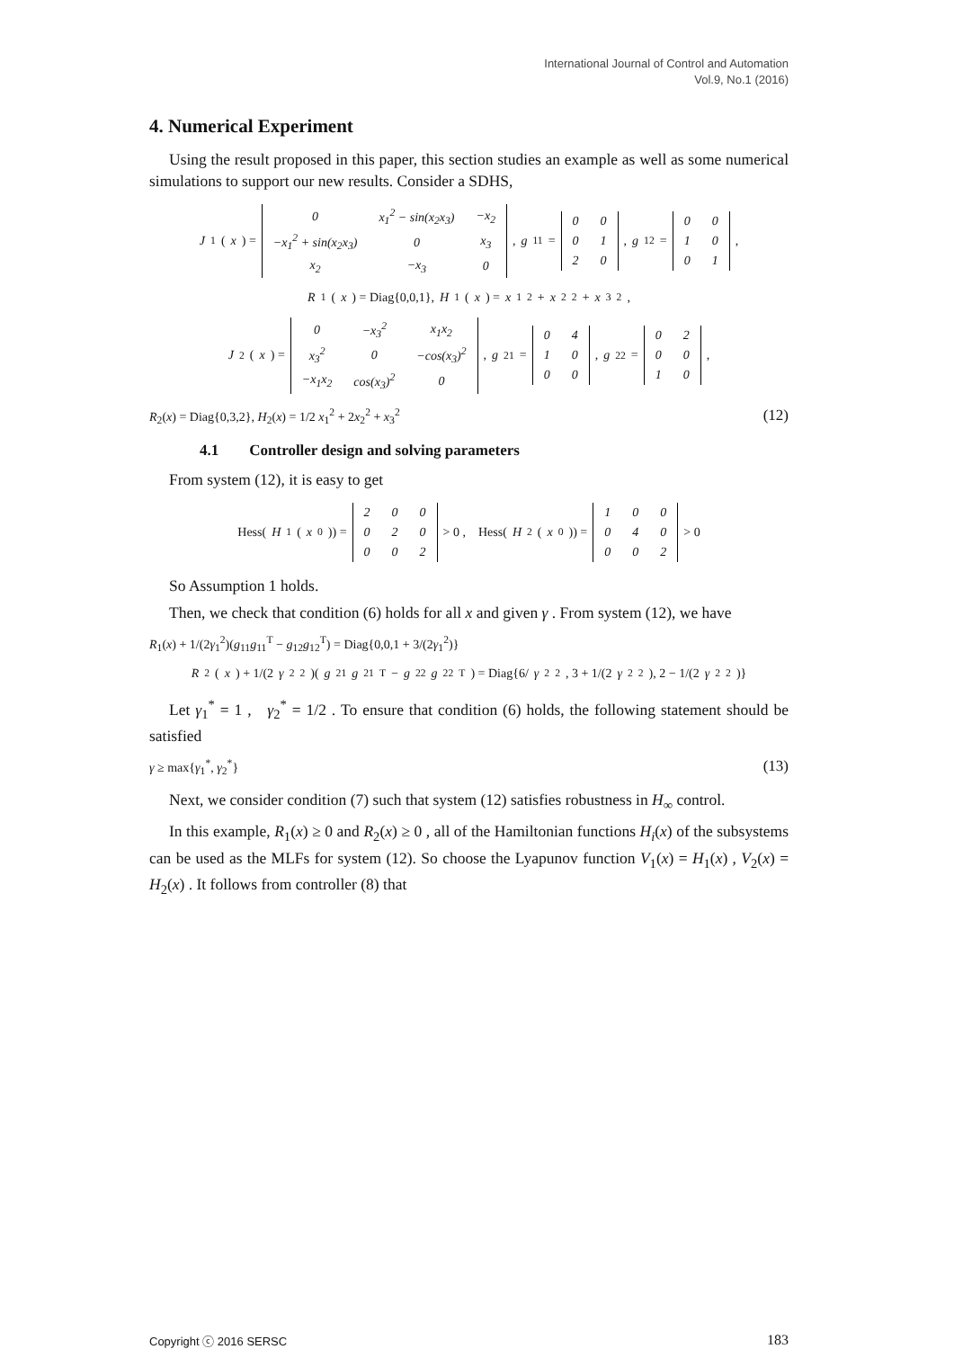International Journal of Control and Automation
Vol.9, No.1 (2016)
4. Numerical Experiment
Using the result proposed in this paper, this section studies an example as well as some numerical simulations to support our new results. Consider a SDHS,
J<sub>1</sub>(x) =
| 0 | x<sub>1</sub><sup>2</sup> − sin(x<sub>2</sub>x<sub>3</sub>) | −x<sub>2</sub> |
| −x<sub>1</sub><sup>2</sup> + sin(x<sub>2</sub>x<sub>3</sub>) | 0 | x<sub>3</sub> |
| x<sub>2</sub> | −x<sub>3</sub> | 0 |
, g<sub>11</sub> =
| 0 | 0 |
| 0 | 1 |
| 2 | 0 |
, g<sub>12</sub> =
| 0 | 0 |
| 1 | 0 |
| 0 | 1 |
,
R<sub>1</sub>(x) = Diag{0,0,1}, H<sub>1</sub>(x) = x<sub>1</sub><sup>2</sup> + x<sub>2</sub><sup>2</sup> + x<sub>3</sub><sup>2</sup> ,
J<sub>2</sub>(x) =
| 0 | −x<sub>3</sub><sup>2</sup> | x<sub>1</sub>x<sub>2</sub> |
| x<sub>3</sub><sup>2</sup> | 0 | −cos(x<sub>3</sub>)<sup>2</sup> |
| −x<sub>1</sub>x<sub>2</sub> | cos(x<sub>3</sub>)<sup>2</sup> | 0 |
, g<sub>21</sub> =
| 0 | 4 |
| 1 | 0 |
| 0 | 0 |
, g<sub>22</sub> =
| 0 | 2 |
| 0 | 0 |
| 1 | 0 |
,
R<sub>2</sub>(x) = Diag{0,3,2}, H<sub>2</sub>(x) = 1/2 x<sub>1</sub><sup>2</sup> + 2x<sub>2</sub><sup>2</sup> + x<sub>3</sub><sup>2</sup> (12)
4.1 Controller design and solving parameters
From system (12), it is easy to get
Hess(H<sub>1</sub>(x<sub>0</sub>)) =
| 2 | 0 | 0 |
| 0 | 2 | 0 |
| 0 | 0 | 2 |
> 0 , Hess(H<sub>2</sub>(x<sub>0</sub>)) =
| 1 | 0 | 0 |
| 0 | 4 | 0 |
| 0 | 0 | 2 |
> 0
So Assumption 1 holds.
Then, we check that condition (6) holds for all x and given γ . From system (12), we have
R<sub>1</sub>(x) + 1/(2γ<sub>1</sub><sup>2</sup>)(g<sub>11</sub>g<sub>11</sub><sup>T</sup> − g<sub>12</sub>g<sub>12</sub><sup>T</sup>) = Diag{0,0,1 + 3/(2γ<sub>1</sub><sup>2</sup>)}
R<sub>2</sub>(x) + 1/(2 γ<sub>2</sub><sup>2</sup>)(g<sub>21</sub> g<sub>21</sub><sup>T</sup> − g<sub>22</sub> g<sub>22</sub><sup>T</sup>) = Diag{6/ γ<sub>2</sub><sup>2</sup>, 3 + 1/(2 γ<sub>2</sub><sup>2</sup>), 2 − 1/(2 γ<sub>2</sub><sup>2</sup>)}
Let γ<sub>1</sub><sup>*</sup> = 1 , γ<sub>2</sub><sup>*</sup> = 1/2 . To ensure that condition (6) holds, the following statement should be satisfied
γ ≥ max{γ<sub>1</sub><sup>*</sup>, γ<sub>2</sub><sup>*</sup>} (13)
Next, we consider condition (7) such that system (12) satisfies robustness in H<sub>∞</sub> control.
In this example, R<sub>1</sub>(x) ≥ 0 and R<sub>2</sub>(x) ≥ 0 , all of the Hamiltonian functions H<sub>i</sub>(x) of the subsystems can be used as the MLFs for system (12). So choose the Lyapunov function V<sub>1</sub>(x) = H<sub>1</sub>(x) , V<sub>2</sub>(x) = H<sub>2</sub>(x) . It follows from controller (8) that
Copyright ⓒ 2016 SERSC 183